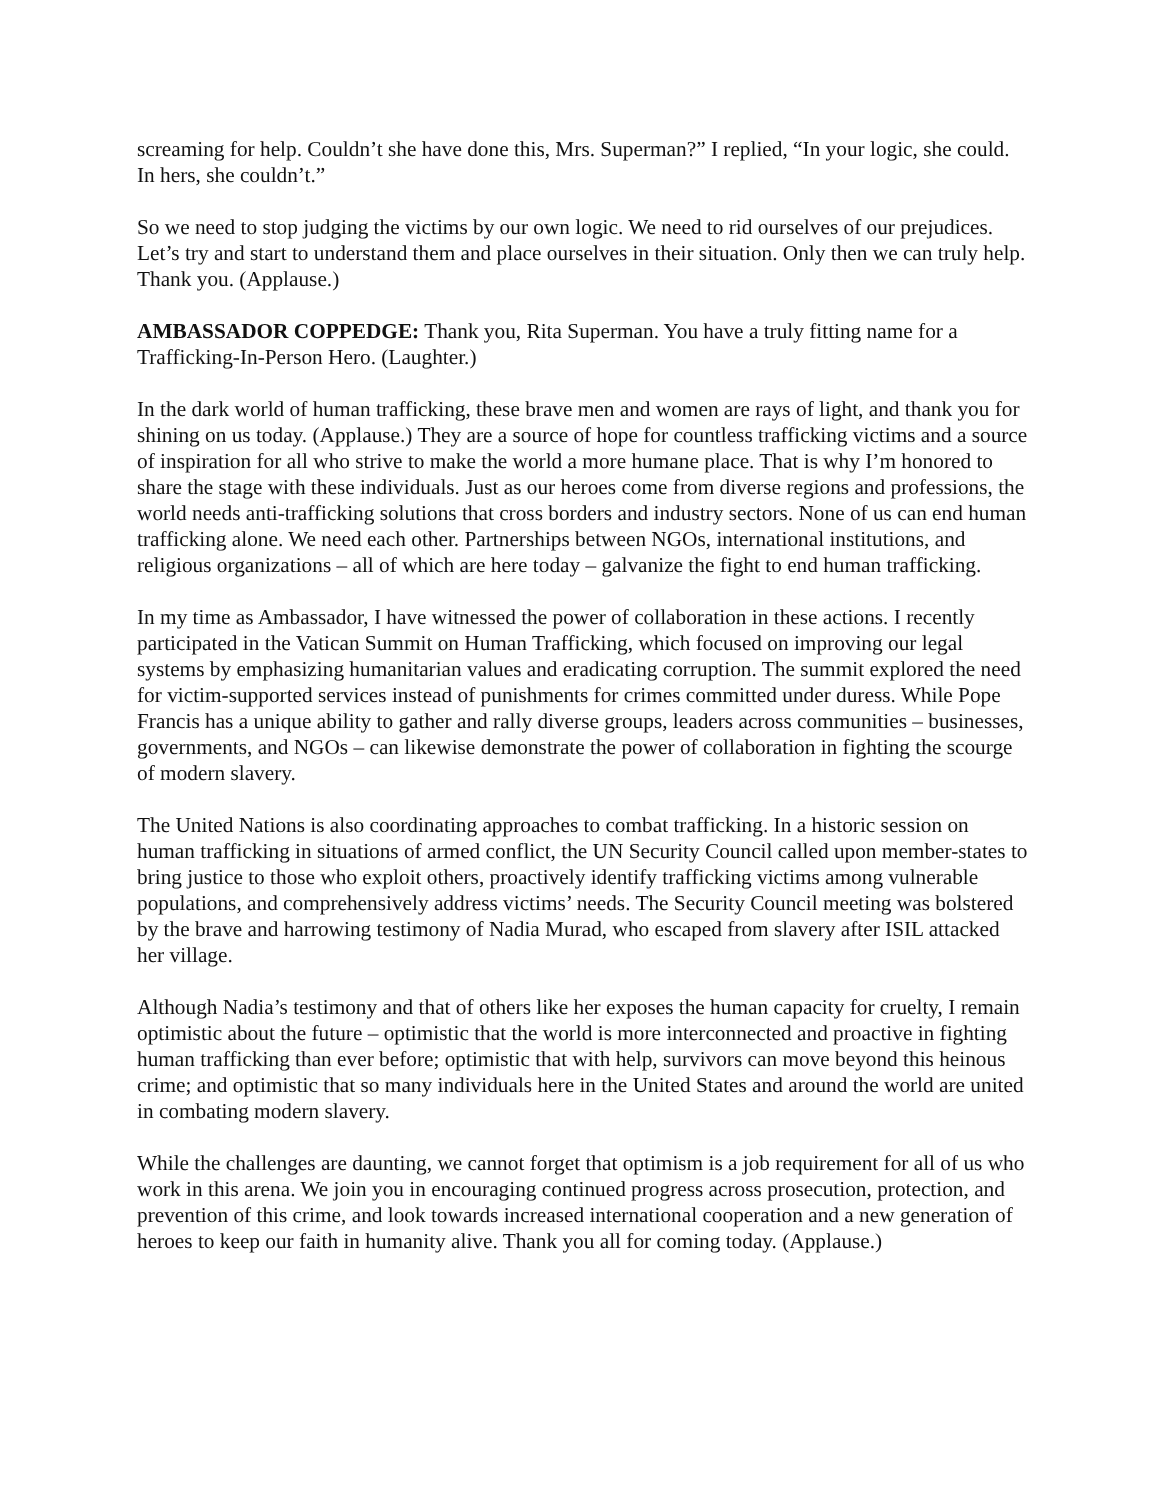screaming for help. Couldn’t she have done this, Mrs. Superman?” I replied, “In your logic, she could. In hers, she couldn’t.”
So we need to stop judging the victims by our own logic. We need to rid ourselves of our prejudices. Let’s try and start to understand them and place ourselves in their situation. Only then we can truly help. Thank you. (Applause.)
AMBASSADOR COPPEDGE: Thank you, Rita Superman. You have a truly fitting name for a Trafficking-In-Person Hero. (Laughter.)
In the dark world of human trafficking, these brave men and women are rays of light, and thank you for shining on us today. (Applause.) They are a source of hope for countless trafficking victims and a source of inspiration for all who strive to make the world a more humane place. That is why I’m honored to share the stage with these individuals. Just as our heroes come from diverse regions and professions, the world needs anti-trafficking solutions that cross borders and industry sectors. None of us can end human trafficking alone. We need each other. Partnerships between NGOs, international institutions, and religious organizations – all of which are here today – galvanize the fight to end human trafficking.
In my time as Ambassador, I have witnessed the power of collaboration in these actions. I recently participated in the Vatican Summit on Human Trafficking, which focused on improving our legal systems by emphasizing humanitarian values and eradicating corruption. The summit explored the need for victim-supported services instead of punishments for crimes committed under duress. While Pope Francis has a unique ability to gather and rally diverse groups, leaders across communities – businesses, governments, and NGOs – can likewise demonstrate the power of collaboration in fighting the scourge of modern slavery.
The United Nations is also coordinating approaches to combat trafficking. In a historic session on human trafficking in situations of armed conflict, the UN Security Council called upon member-states to bring justice to those who exploit others, proactively identify trafficking victims among vulnerable populations, and comprehensively address victims’ needs. The Security Council meeting was bolstered by the brave and harrowing testimony of Nadia Murad, who escaped from slavery after ISIL attacked her village.
Although Nadia’s testimony and that of others like her exposes the human capacity for cruelty, I remain optimistic about the future – optimistic that the world is more interconnected and proactive in fighting human trafficking than ever before; optimistic that with help, survivors can move beyond this heinous crime; and optimistic that so many individuals here in the United States and around the world are united in combating modern slavery.
While the challenges are daunting, we cannot forget that optimism is a job requirement for all of us who work in this arena. We join you in encouraging continued progress across prosecution, protection, and prevention of this crime, and look towards increased international cooperation and a new generation of heroes to keep our faith in humanity alive. Thank you all for coming today. (Applause.)